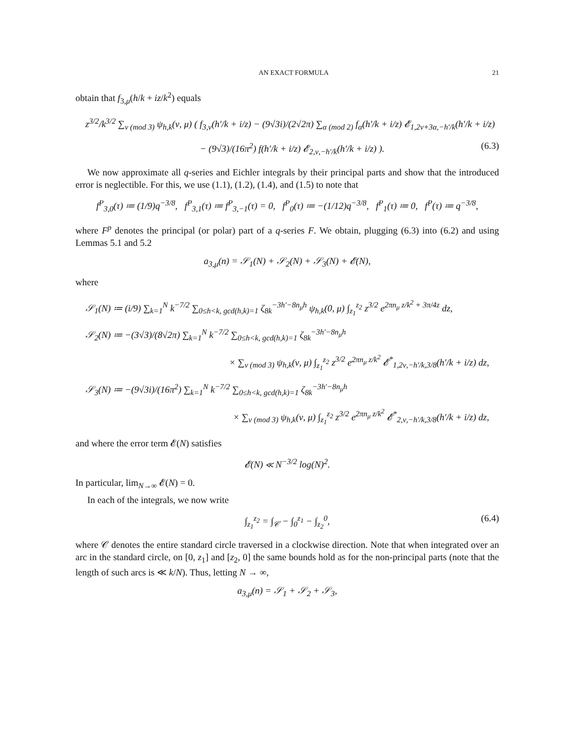AN EXACT FORMULA 21
obtain that f<sub>3,μ</sub>(h/k + iz/k<sup>2</sup>) equals
z<sup>3/2</sup>/k<sup>3/2</sup> ∑<sub>ν (mod 3)</sub> ψ<sub>h,k</sub>(ν, μ) ( f<sub>3,ν</sub>(h′/k + i/z) − (9√3i)/(2√2π) ∑<sub>α (mod 2)</sub> f<sub>α</sub>(h′/k + i/z) 𝓔<sub>1,2ν+3α,−h′/k</sub>(h′/k + i/z)
− (9√3)/(16π<sup>2</sup>) f(h′/k + i/z) 𝓔<sub>2,ν,−h′/k</sub>(h′/k + i/z) ). (6.3)
We now approximate all q-series and Eichler integrals by their principal parts and show that the introduced error is neglectible. For this, we use (1.1), (1.2), (1.4), and (1.5) to note that
f<sup>P</sup><sub>3,0</sub>(τ) ≔ (1/9)q<sup>−3/8</sup>, f<sup>P</sup><sub>3,1</sub>(τ) ≔ f<sup>P</sup><sub>3,−1</sub>(τ) = 0, f<sup>P</sup><sub>0</sub>(τ) ≔ −(1/12)q<sup>−3/8</sup>, f<sup>P</sup><sub>1</sub>(τ) ≔ 0, f<sup>P</sup>(τ) ≔ q<sup>−3/8</sup>,
where F<sup>p</sup> denotes the principal (or polar) part of a q-series F. We obtain, plugging (6.3) into (6.2) and using Lemmas 5.1 and 5.2
a<sub>3,μ</sub>(n) = 𝒮<sub>1</sub>(N) + 𝒮<sub>2</sub>(N) + 𝒮<sub>3</sub>(N) + 𝓔(N),
where
𝒮<sub>1</sub>(N) ≔ (i/9) ∑<sub>k=1</sub><sup>N</sup> k<sup>−7/2</sup> ∑<sub>0≤h<k, gcd(h,k)=1</sub> ζ<sub>8k</sub><sup>−3h′−8n<sub>μ</sub>h</sup> ψ<sub>h,k</sub>(0, μ) ∫<sub>z<sub>1</sub></sub><sup>z<sub>2</sub></sup> z<sup>3/2</sup> e<sup>2πn<sub>μ</sub> z/k<sup>2</sup> + 3π/4z</sup> dz,
𝒮<sub>2</sub>(N) ≔ −(3√3)/(8√2π) ∑<sub>k=1</sub><sup>N</sup> k<sup>−7/2</sup> ∑<sub>0≤h<k, gcd(h,k)=1</sub> ζ<sub>8k</sub><sup>−3h′−8n<sub>μ</sub>h</sup>
× ∑<sub>ν (mod 3)</sub> ψ<sub>h,k</sub>(ν, μ) ∫<sub>z<sub>1</sub></sub><sup>z<sub>2</sub></sup> z<sup>3/2</sup> e<sup>2πn<sub>μ</sub> z/k<sup>2</sup></sup> 𝓔<sup>*</sup><sub>1,2ν,−h′/k,3/8</sub>(h′/k + i/z) dz,
𝒮<sub>3</sub>(N) ≔ −(9√3i)/(16π<sup>2</sup>) ∑<sub>k=1</sub><sup>N</sup> k<sup>−7/2</sup> ∑<sub>0≤h<k, gcd(h,k)=1</sub> ζ<sub>8k</sub><sup>−3h′−8n<sub>μ</sub>h</sup>
× ∑<sub>ν (mod 3)</sub> ψ<sub>h,k</sub>(ν, μ) ∫<sub>z<sub>1</sub></sub><sup>z<sub>2</sub></sup> z<sup>3/2</sup> e<sup>2πn<sub>μ</sub> z/k<sup>2</sup></sup> 𝓔<sup>*</sup><sub>2,ν,−h′/k,3/8</sub>(h′/k + i/z) dz,
and where the error term 𝓔(N) satisfies
𝓔(N) ≪ N<sup>−3/2</sup> log(N)<sup>2</sup>.
In particular, lim<sub>N→∞</sub> 𝓔(N) = 0.
In each of the integrals, we now write
∫<sub>z<sub>1</sub></sub><sup>z<sub>2</sub></sup> = ∫<sub>𝒞</sub> − ∫<sub>0</sub><sup>z<sub>1</sub></sup> − ∫<sub>z<sub>2</sub></sub><sup>0</sup>, (6.4)
where 𝒞 denotes the entire standard circle traversed in a clockwise direction. Note that when integrated over an arc in the standard circle, on [0, z<sub>1</sub>] and [z<sub>2</sub>, 0] the same bounds hold as for the non-principal parts (note that the length of such arcs is ≪ k/N). Thus, letting N → ∞,
a<sub>3,μ</sub>(n) = 𝒮<sub>1</sub> + 𝒮<sub>2</sub> + 𝒮<sub>3</sub>,